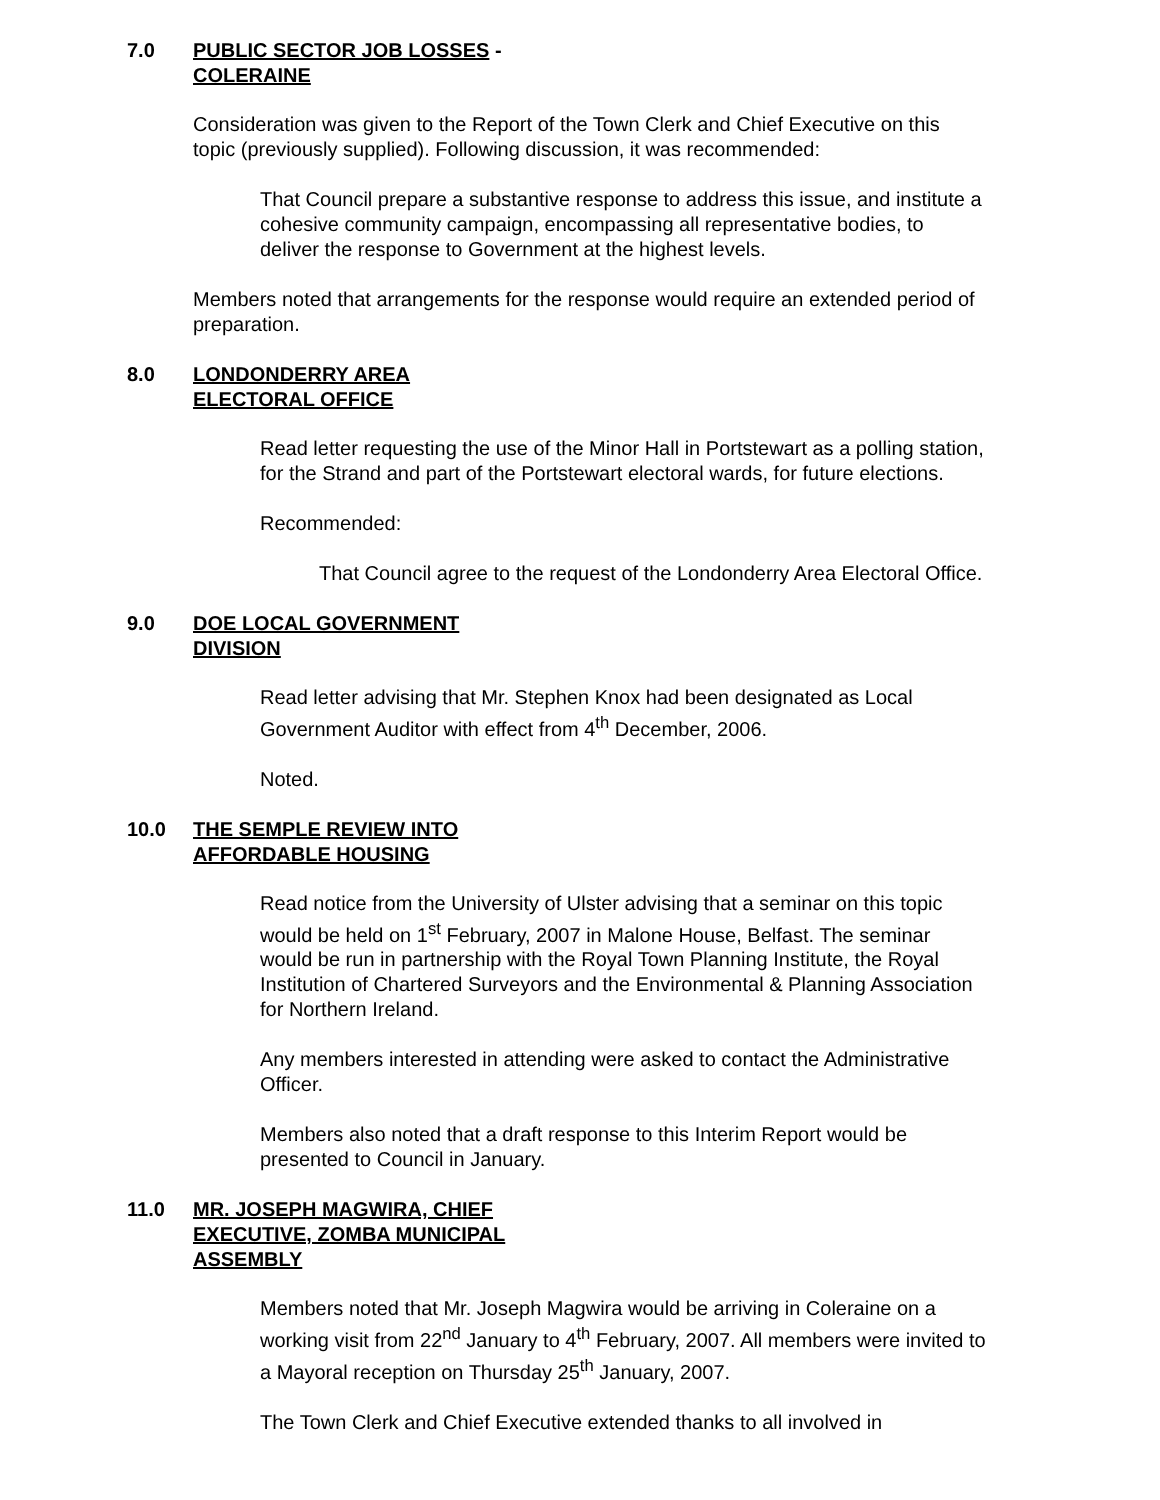7.0 PUBLIC SECTOR JOB LOSSES -
COLERAINE
Consideration was given to the Report of the Town Clerk and Chief Executive on this topic (previously supplied). Following discussion, it was recommended:
That Council prepare a substantive response to address this issue, and institute a cohesive community campaign, encompassing all representative bodies, to deliver the response to Government at the highest levels.
Members noted that arrangements for the response would require an extended period of preparation.
8.0 LONDONDERRY AREA
ELECTORAL OFFICE
Read letter requesting the use of the Minor Hall in Portstewart as a polling station, for the Strand and part of the Portstewart electoral wards, for future elections.
Recommended:
That Council agree to the request of the Londonderry Area Electoral Office.
9.0 DOE LOCAL GOVERNMENT
DIVISION
Read letter advising that Mr. Stephen Knox had been designated as Local Government Auditor with effect from 4<sup>th</sup> December, 2006.
Noted.
10.0 THE SEMPLE REVIEW INTO
AFFORDABLE HOUSING
Read notice from the University of Ulster advising that a seminar on this topic would be held on 1<sup>st</sup> February, 2007 in Malone House, Belfast. The seminar would be run in partnership with the Royal Town Planning Institute, the Royal Institution of Chartered Surveyors and the Environmental & Planning Association for Northern Ireland.
Any members interested in attending were asked to contact the Administrative Officer.
Members also noted that a draft response to this Interim Report would be presented to Council in January.
11.0 MR. JOSEPH MAGWIRA, CHIEF
EXECUTIVE, ZOMBA MUNICIPAL
ASSEMBLY
Members noted that Mr. Joseph Magwira would be arriving in Coleraine on a working visit from 22<sup>nd</sup> January to 4<sup>th</sup> February, 2007. All members were invited to a Mayoral reception on Thursday 25<sup>th</sup> January, 2007.
The Town Clerk and Chief Executive extended thanks to all involved in